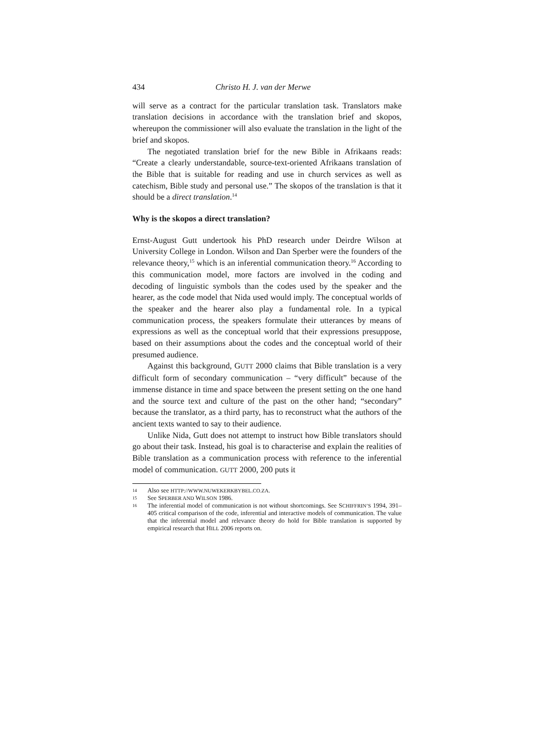434 Christo H. J. van der Merwe
will serve as a contract for the particular translation task. Translators make translation decisions in accordance with the translation brief and skopos, whereupon the commissioner will also evaluate the translation in the light of the brief and skopos.
The negotiated translation brief for the new Bible in Afrikaans reads: “Create a clearly understandable, source-text-oriented Afrikaans transla­tion of the Bible that is suitable for reading and use in church services as well as catechism, Bible study and personal use.” The skopos of the translation is that it should be a direct translation.<sup>14</sup>
Why is the skopos a direct translation?
Ernst-August Gutt undertook his PhD research under Deirdre Wilson at University College in London. Wilson and Dan Sperber were the founders of the relevance theory,<sup>15</sup> which is an inferential communication theory.<sup>16</sup> According to this communication model, more factors are involved in the coding and decoding of linguistic symbols than the codes used by the speaker and the hearer, as the code model that Nida used would imply. The conceptual worlds of the speaker and the hearer also play a funda­mental role. In a typical communication process, the speakers formulate their utterances by means of expressions as well as the conceptual world that their expressions presuppose, based on their assumptions about the codes and the conceptual world of their presumed audience.
Against this background, GUTT 2000 claims that Bible translation is a very difficult form of secondary communication – “very difficult” because of the immense distance in time and space between the present setting on the one hand and the source text and culture of the past on the other hand; “secondary” because the translator, as a third party, has to reconstruct what the authors of the ancient texts wanted to say to their audience.
Unlike Nida, Gutt does not attempt to instruct how Bible translators should go about their task. Instead, his goal is to characterise and explain the realities of Bible translation as a communication process with refe­rence to the inferential model of communication. GUTT 2000, 200 puts it
14 Also see HTTP://WWW.NUWEKERKBYBEL.CO.ZA.
15 See SPERBER AND WILSON 1986.
16 The inferential model of communication is not without shortcomings. See SCHIFFRIN’S 1994, 391–405 critical comparison of the code, inferential and interactive models of communication. The value that the inferential model and relevance theory do hold for Bible translation is supported by empirical research that HILL 2006 reports on.